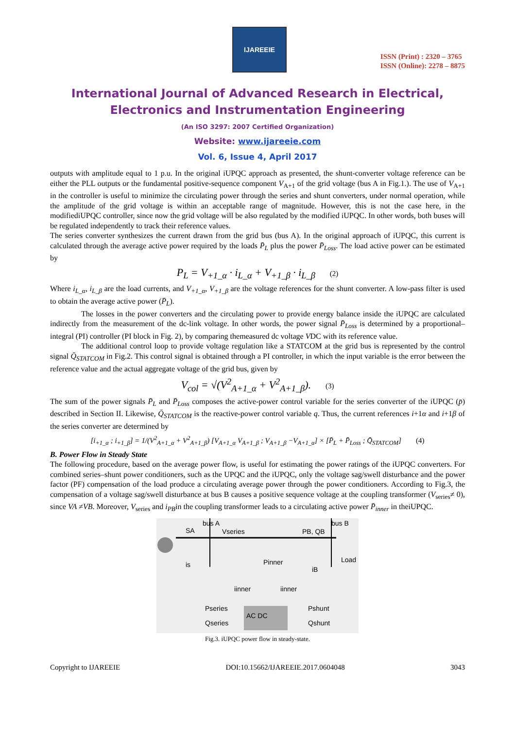IJAREEIE
ISSN (Print) : 2320 – 3765
ISSN (Online): 2278 – 8875
International Journal of Advanced Research in Electrical, Electronics and Instrumentation Engineering
(An ISO 3297: 2007 Certified Organization)
Website: www.ijareeie.com
Vol. 6, Issue 4, April 2017
outputs with amplitude equal to 1 p.u. In the original iUPQC approach as presented, the shunt-converter voltage reference can be either the PLL outputs or the fundamental positive-sequence component V<sub>A+1</sub> of the grid voltage (bus A in Fig.1.). The use of V<sub>A+1</sub> in the controller is useful to minimize the circulating power through the series and shunt converters, under normal operation, while the amplitude of the grid voltage is within an acceptable range of magnitude. However, this is not the case here, in the modifiediUPQC controller, since now the grid voltage will be also regulated by the modified iUPQC. In other words, both buses will be regulated independently to track their reference values.
The series converter synthesizes the current drawn from the grid bus (bus A). In the original approach of iUPQC, this current is calculated through the average active power required by the loads P̄<sub>L</sub> plus the power P̄<sub>Loss</sub>. The load active power can be estimated by
P<sub>L</sub> = V<sub>+1_α</sub> · i<sub>L_α</sub> + V<sub>+1_β</sub> · i<sub>L_β</sub> (2)
Where i<sub>L_α</sub>, i<sub>L_β</sub> are the load currents, and V<sub>+1_α</sub>, V<sub>+1_β</sub> are the voltage references for the shunt converter. A low-pass filter is used to obtain the average active power (P̄<sub>L</sub>).
The losses in the power converters and the circulating power to provide energy balance inside the iUPQC are calculated indirectly from the measurement of the dc-link voltage. In other words, the power signal P̄<sub>Loss</sub> is determined by a proportional– integral (PI) controller (PI block in Fig. 2), by comparing themeasured dc voltage VDC with its reference value.
The additional control loop to provide voltage regulation like a STATCOM at the grid bus is represented by the control signal Q̄<sub>STATCOM</sub> in Fig.2. This control signal is obtained through a PI controller, in which the input variable is the error between the reference value and the actual aggregate voltage of the grid bus, given by
V<sub>col</sub> = √(V<sup>2</sup><sub>A+1_α</sub> + V<sup>2</sup><sub>A+1_β</sub>). (3)
The sum of the power signals P̄<sub>L</sub> and P̄<sub>Loss</sub> composes the active-power control variable for the series converter of the iUPQC (p̄) described in Section II. Likewise, Q̄<sub>STATCOM</sub> is the reactive-power control variable q. Thus, the current references i+1α and i+1β of the series converter are determined by
[i<sub>+1_α</sub> ; i<sub>+1_β</sub>] = 1/(V<sup>2</sup><sub>A+1_α</sub> + V<sup>2</sup><sub>A+1_β</sub>) [V<sub>A+1_α</sub> V<sub>A+1_β</sub> ; V<sub>A+1_β</sub> −V<sub>A+1_α</sub>] × [P̄<sub>L</sub> + P̄<sub>Loss</sub> ; Q̄<sub>STATCOM</sub>] (4)
B. Power Flow in Steady State
The following procedure, based on the average power flow, is useful for estimating the power ratings of the iUPQC converters. For combined series–shunt power conditioners, such as the UPQC and the iUPQC, only the voltage sag/swell disturbance and the power factor (PF) compensation of the load produce a circulating average power through the power conditioners. According to Fig.3, the compensation of a voltage sag/swell disturbance at bus B causes a positive sequence voltage at the coupling transformer (V<sub>series</sub>≠ 0), since VA ≠VB. Moreover, V<sub>series</sub> and i<sub>PB</sub>in the coupling transformer leads to a circulating active power P̄<sub>inner</sub> in theiUPQC.
bus A
bus B
Vseries
PB, QB
Load
Pinner
Pseries
Qseries
Pshunt
Qshunt
SA
is
iinner
iinner
AC DC
iB
Fig.3. iUPQC power flow in steady-state.
Copyright to IJAREEIE DOI:10.15662/IJAREEIE.2017.0604048 3043